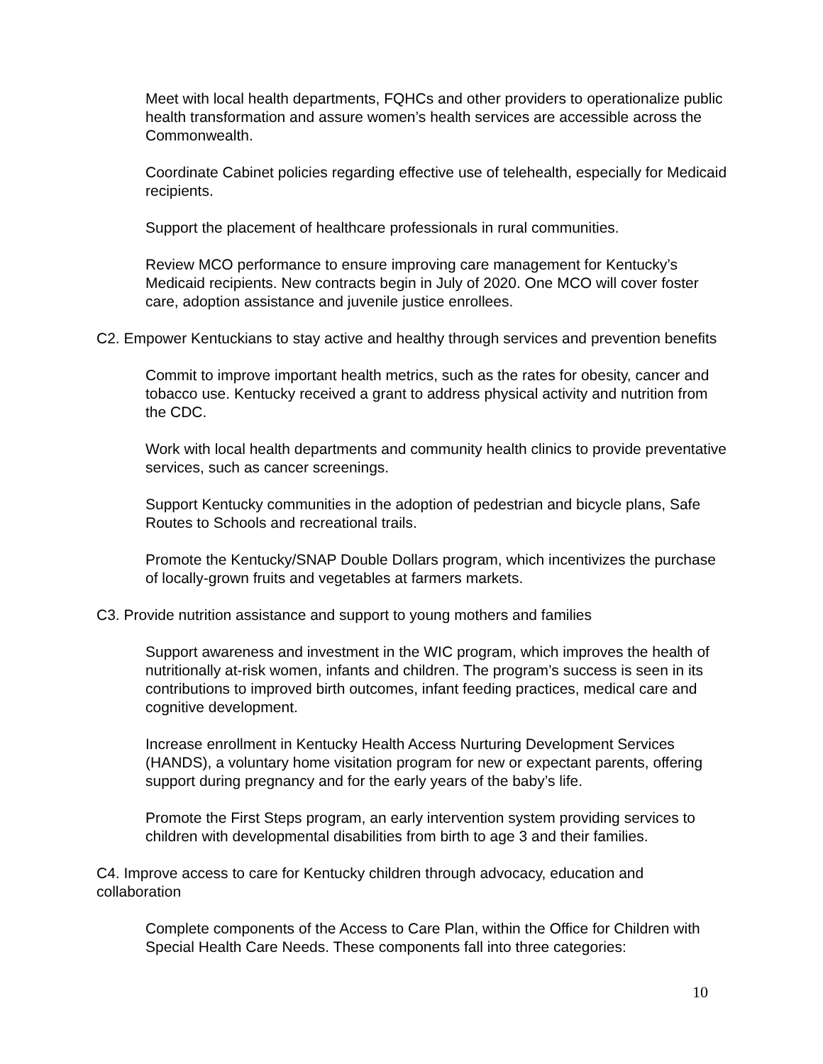Meet with local health departments, FQHCs and other providers to operationalize public health transformation and assure women’s health services are accessible across the Commonwealth.
Coordinate Cabinet policies regarding effective use of telehealth, especially for Medicaid recipients.
Support the placement of healthcare professionals in rural communities.
Review MCO performance to ensure improving care management for Kentucky’s Medicaid recipients. New contracts begin in July of 2020. One MCO will cover foster care, adoption assistance and juvenile justice enrollees.
C2. Empower Kentuckians to stay active and healthy through services and prevention benefits
Commit to improve important health metrics, such as the rates for obesity, cancer and tobacco use. Kentucky received a grant to address physical activity and nutrition from the CDC.
Work with local health departments and community health clinics to provide preventative services, such as cancer screenings.
Support Kentucky communities in the adoption of pedestrian and bicycle plans, Safe Routes to Schools and recreational trails.
Promote the Kentucky/SNAP Double Dollars program, which incentivizes the purchase of locally-grown fruits and vegetables at farmers markets.
C3. Provide nutrition assistance and support to young mothers and families
Support awareness and investment in the WIC program, which improves the health of nutritionally at-risk women, infants and children. The program’s success is seen in its contributions to improved birth outcomes, infant feeding practices, medical care and cognitive development.
Increase enrollment in Kentucky Health Access Nurturing Development Services (HANDS), a voluntary home visitation program for new or expectant parents, offering support during pregnancy and for the early years of the baby’s life.
Promote the First Steps program, an early intervention system providing services to children with developmental disabilities from birth to age 3 and their families.
C4. Improve access to care for Kentucky children through advocacy, education and collaboration
Complete components of the Access to Care Plan, within the Office for Children with Special Health Care Needs. These components fall into three categories:
10